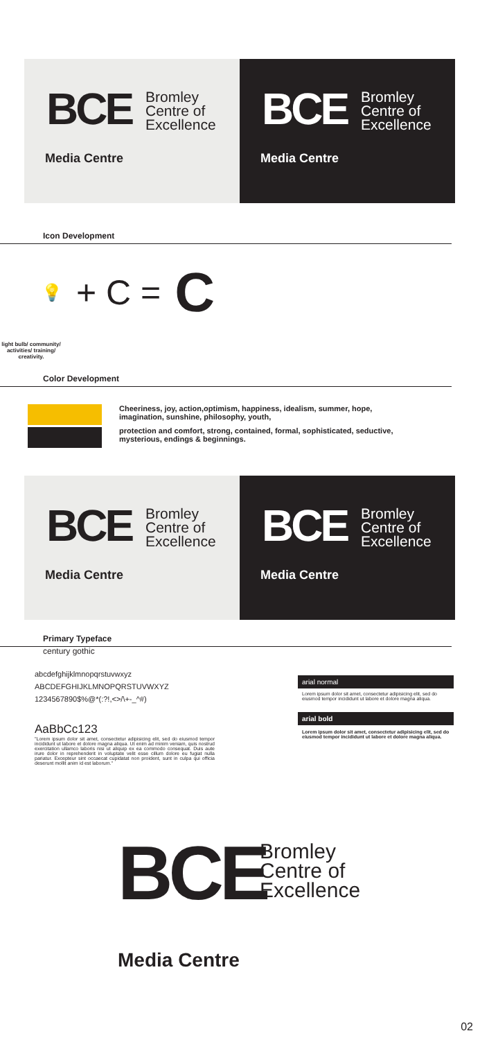BCE
Bromley
Centre of
Excellence
Media Centre
BCE
Bromley
Centre of
Excellence
Media Centre
Icon Development
💡 + C = C
light bulb/ community/ activities/ training/ creativity.
Color Development
Cheeriness, joy, action,optimism, happiness, idealism, summer, hope, imagination, sunshine, philosophy, youth,
protection and comfort, strong, contained, formal, sophisticated, seductive, mysterious, endings & beginnings.
BCE
Bromley
Centre of
Excellence
Media Centre
BCE
Bromley
Centre of
Excellence
Media Centre
Primary Typeface
century gothic
abcdefghijklmnopqrstuvwxyz
ABCDEFGHIJKLMNOPQRSTUVWXYZ
1234567890$%@*(:?!,<>/\+-_^#)
AaBbCc123
"Lorem ipsum dolor sit amet, consectetur adipisicing elit, sed do eiusmod tempor incididunt ut labore et dolore magna aliqua. Ut enim ad minim veniam, quis nostrud exercitation ullamco laboris nisi ut aliquip ex ea commodo consequat. Duis aute irure dolor in reprehenderit in voluptate velit esse cillum dolore eu fugiat nulla pariatur. Excepteur sint occaecat cupidatat non proident, sunt in culpa qui officia deserunt mollit anim id est laborum."
arial normal
Lorem ipsum dolor sit amet, consectetur adipisicing elit, sed do eiusmod tempor incididunt ut labore et dolore magna aliqua.
arial bold
Lorem ipsum dolor sit amet, consectetur adipisicing elit, sed do eiusmod tempor incididunt ut labore et dolore magna aliqua.
BCE
Bromley
Centre of
Excellence
Media Centre
02